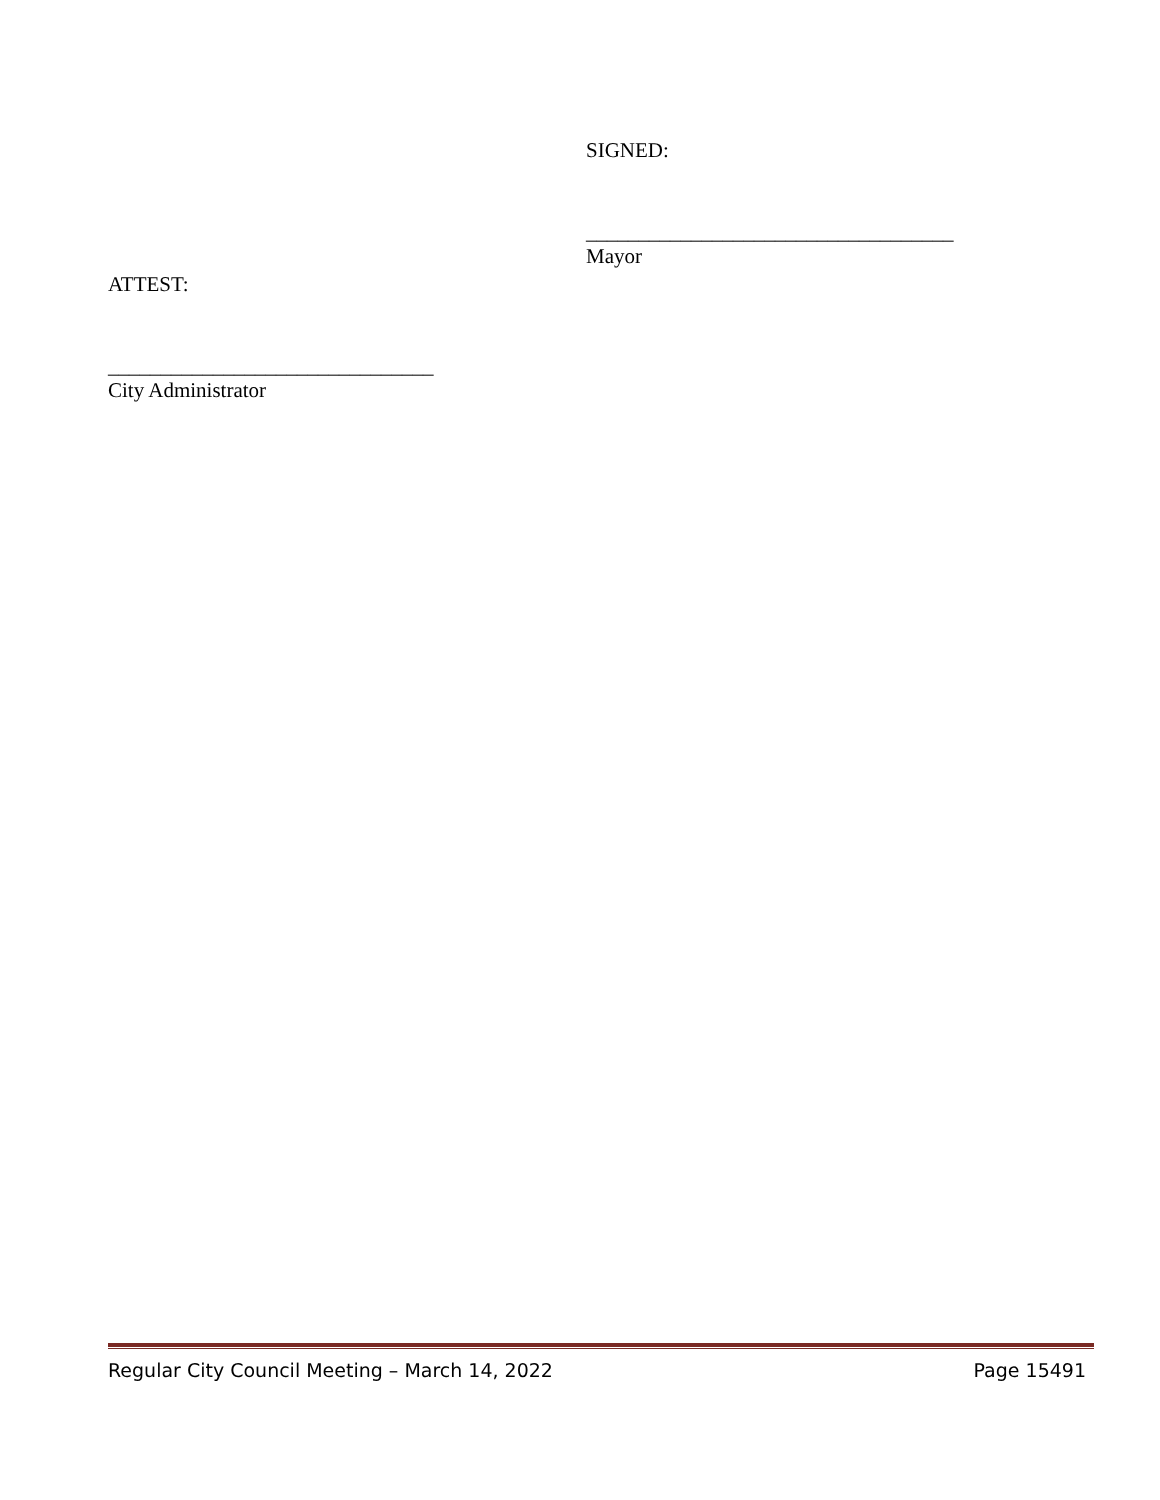SIGNED:
___________________________________
Mayor
ATTEST:
_______________________________
City Administrator
Regular City Council Meeting – March 14, 2022 Page 15491